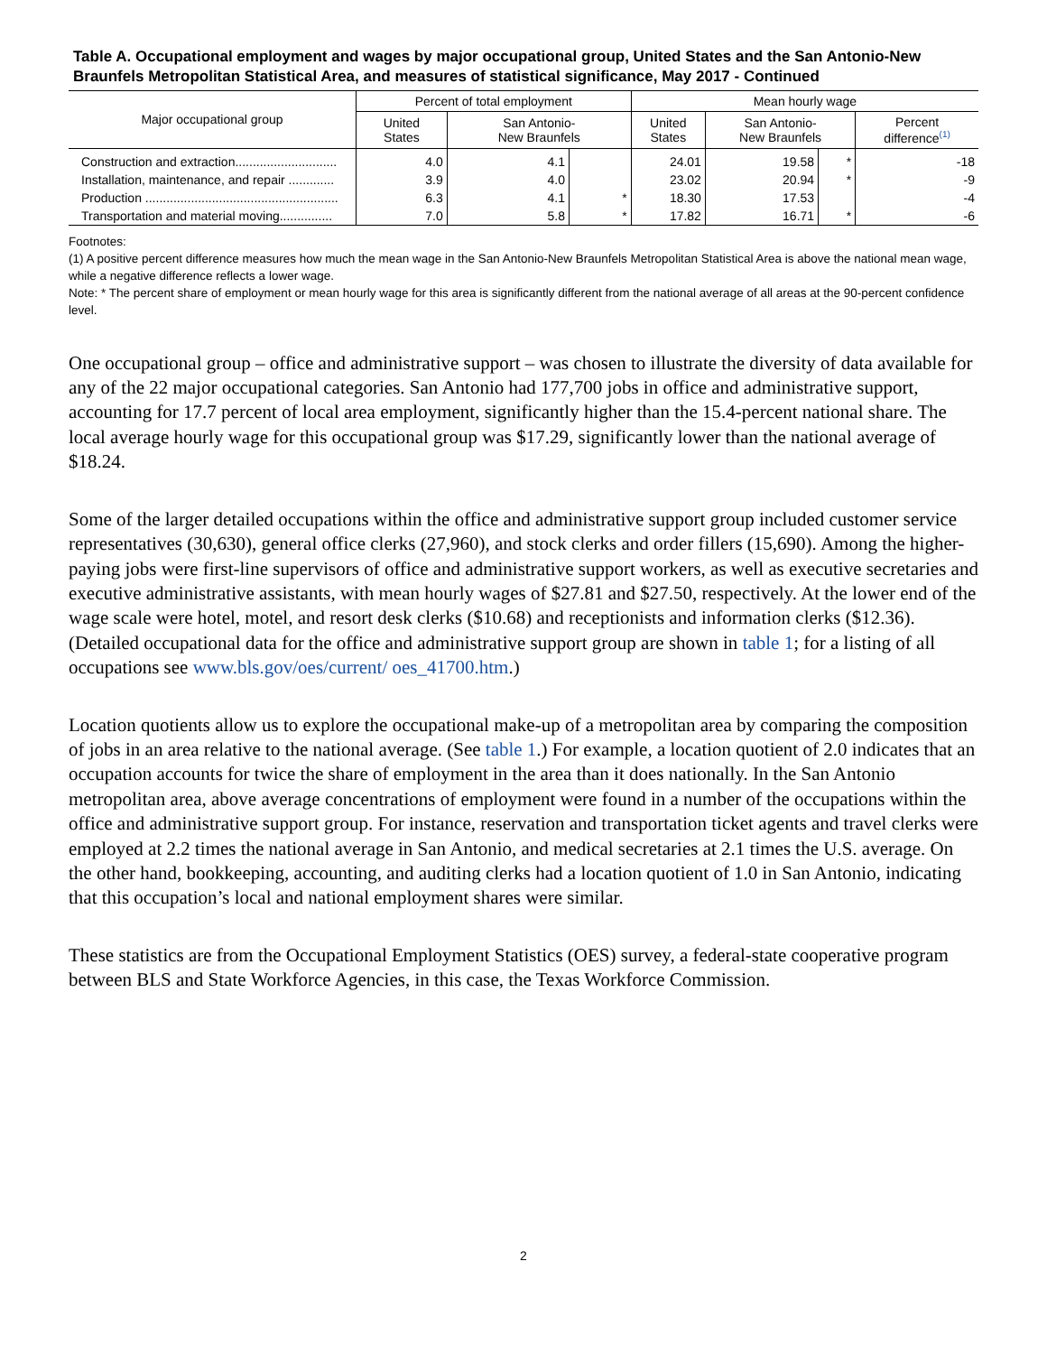Table A. Occupational employment and wages by major occupational group, United States and the San Antonio-New Braunfels Metropolitan Statistical Area, and measures of statistical significance, May 2017 - Continued
| Major occupational group | Percent of total employment | | | Mean hourly wage | | | |
| --- | --- | --- | --- | --- | --- | --- | --- |
| | United States | San Antonio- New Braunfels | | United States | San Antonio- New Braunfels | | Percent difference<sup>(1)</sup> |
| Construction and extraction............................. | 4.0 | 4.1 | | 24.01 | 19.58 | * | -18 |
| Installation, maintenance, and repair ............. | 3.9 | 4.0 | | 23.02 | 20.94 | * | -9 |
| Production ....................................................... | 6.3 | 4.1 | * | 18.30 | 17.53 | | -4 |
| Transportation and material moving............... | 7.0 | 5.8 | * | 17.82 | 16.71 | * | -6 |
Footnotes:
(1) A positive percent difference measures how much the mean wage in the San Antonio-New Braunfels Metropolitan Statistical Area is above the national mean wage, while a negative difference reflects a lower wage.
Note: * The percent share of employment or mean hourly wage for this area is significantly different from the national average of all areas at the 90-percent confidence level.
One occupational group – office and administrative support – was chosen to illustrate the diversity of data available for any of the 22 major occupational categories. San Antonio had 177,700 jobs in office and administrative support, accounting for 17.7 percent of local area employment, significantly higher than the 15.4-percent national share. The local average hourly wage for this occupational group was $17.29, significantly lower than the national average of $18.24.
Some of the larger detailed occupations within the office and administrative support group included customer service representatives (30,630), general office clerks (27,960), and stock clerks and order fillers (15,690). Among the higher-paying jobs were first-line supervisors of office and administrative support workers, as well as executive secretaries and executive administrative assistants, with mean hourly wages of $27.81 and $27.50, respectively. At the lower end of the wage scale were hotel, motel, and resort desk clerks ($10.68) and receptionists and information clerks ($12.36). (Detailed occupational data for the office and administrative support group are shown in table 1; for a listing of all occupations see www.bls.gov/oes/current/ oes_41700.htm.)
Location quotients allow us to explore the occupational make-up of a metropolitan area by comparing the composition of jobs in an area relative to the national average. (See table 1.) For example, a location quotient of 2.0 indicates that an occupation accounts for twice the share of employment in the area than it does nationally. In the San Antonio metropolitan area, above average concentrations of employment were found in a number of the occupations within the office and administrative support group. For instance, reservation and transportation ticket agents and travel clerks were employed at 2.2 times the national average in San Antonio, and medical secretaries at 2.1 times the U.S. average. On the other hand, bookkeeping, accounting, and auditing clerks had a location quotient of 1.0 in San Antonio, indicating that this occupation’s local and national employment shares were similar.
These statistics are from the Occupational Employment Statistics (OES) survey, a federal-state cooperative program between BLS and State Workforce Agencies, in this case, the Texas Workforce Commission.
2